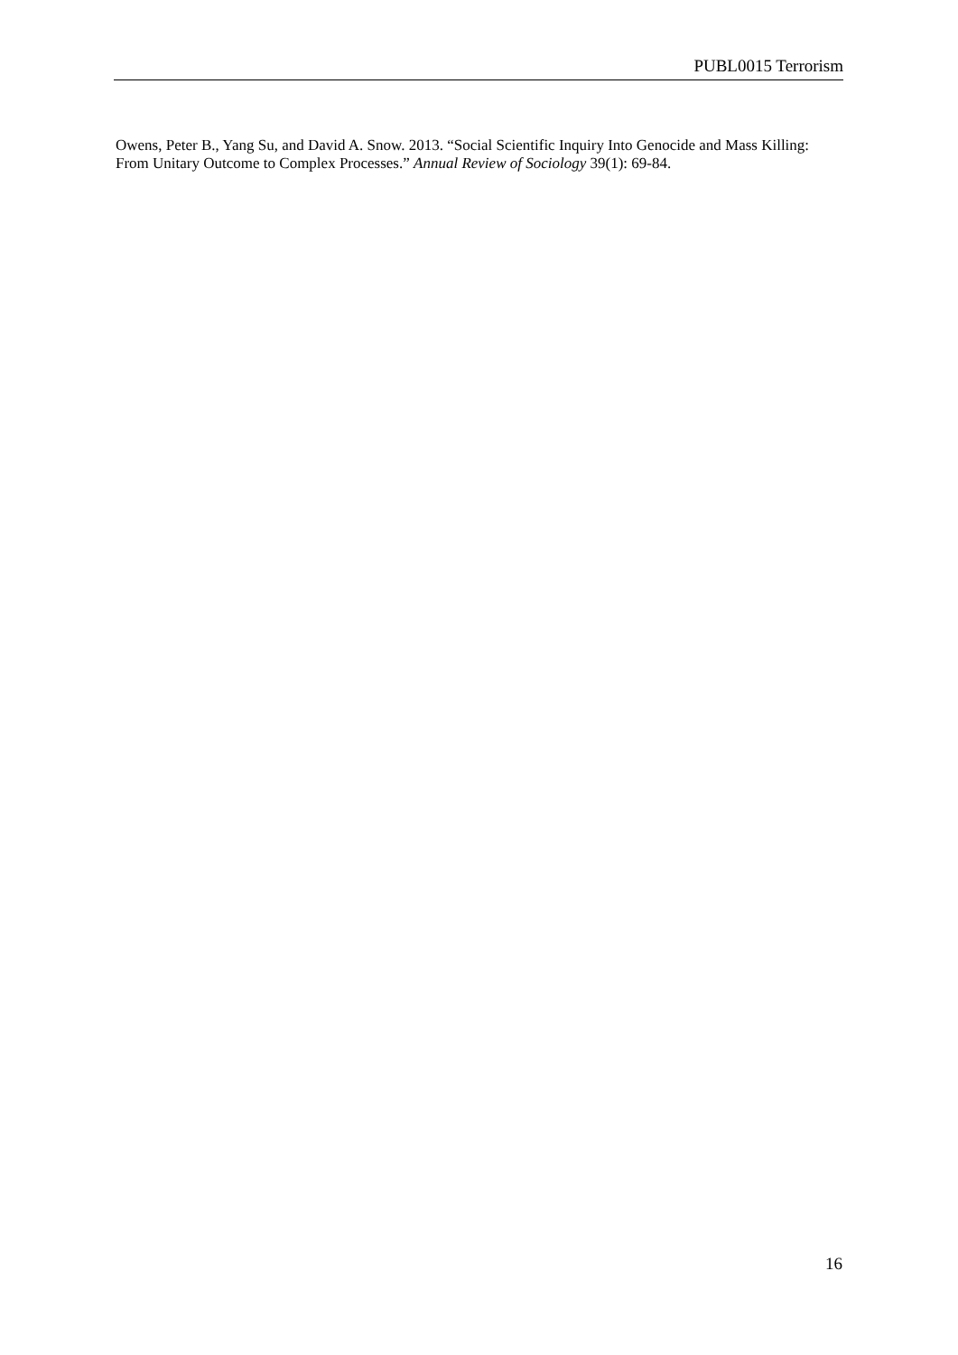PUBL0015 Terrorism
Owens, Peter B., Yang Su, and David A. Snow. 2013. “Social Scientific Inquiry Into Genocide and Mass Killing: From Unitary Outcome to Complex Processes.” Annual Review of Sociology 39(1): 69-84.
16